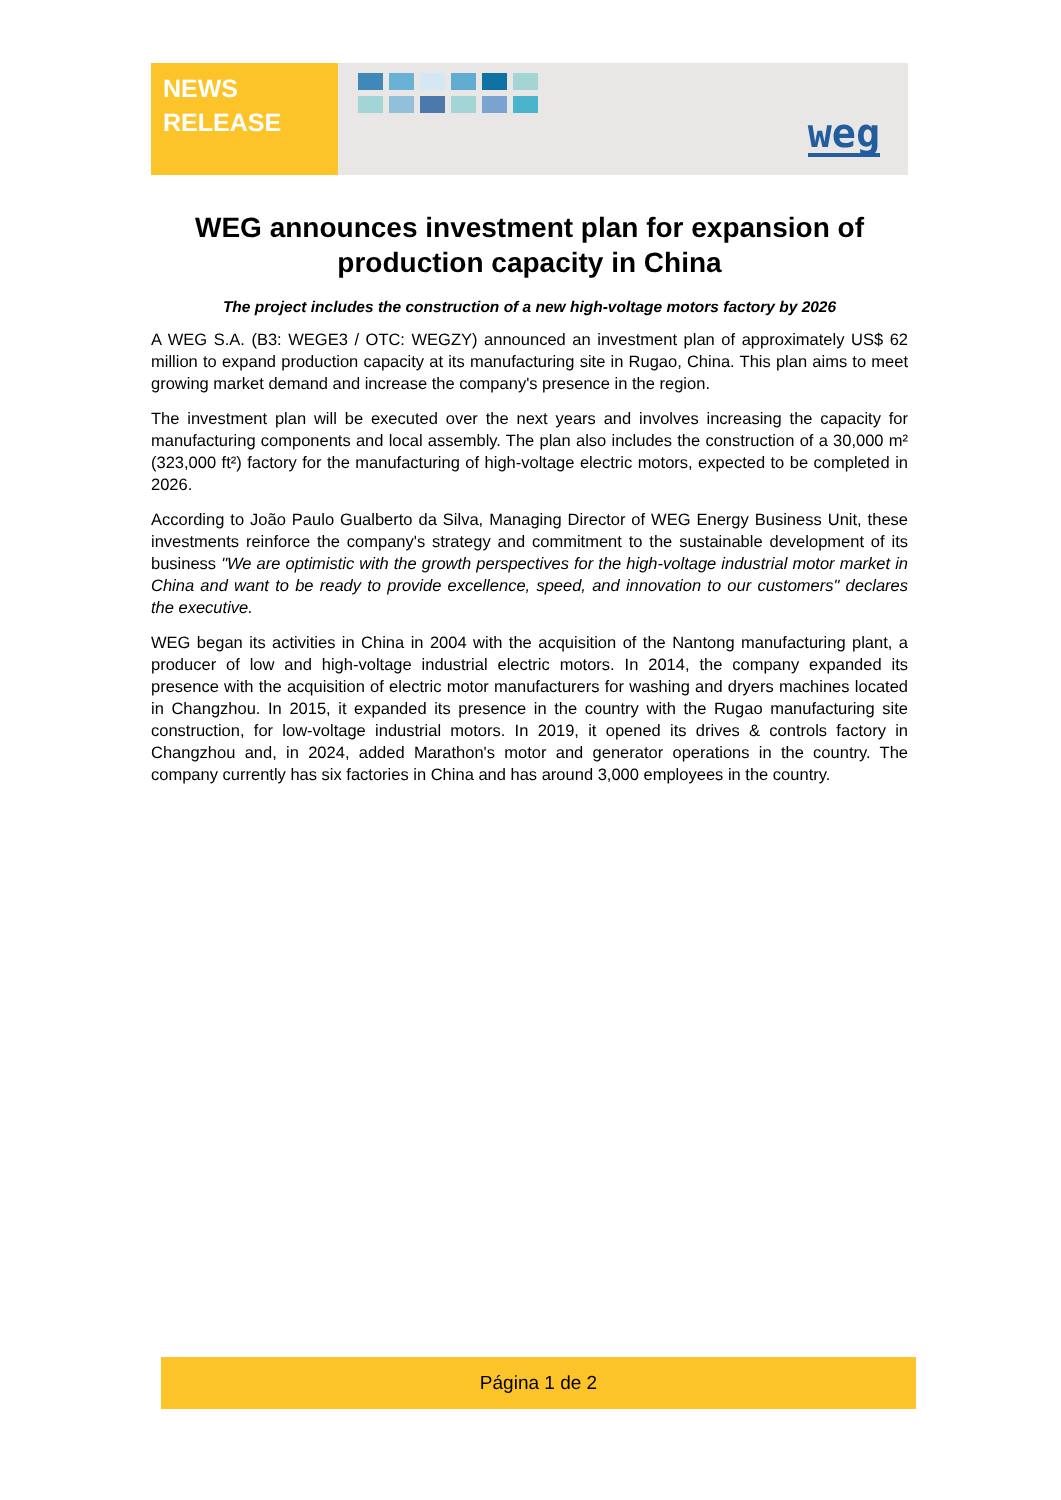NEWS
RELEASE
weg
WEG announces investment plan for expansion of production capacity in China
The project includes the construction of a new high-voltage motors factory by 2026
A WEG S.A. (B3: WEGE3 / OTC: WEGZY) announced an investment plan of approximately US$ 62 million to expand production capacity at its manufacturing site in Rugao, China. This plan aims to meet growing market demand and increase the company's presence in the region.
The investment plan will be executed over the next years and involves increasing the capacity for manufacturing components and local assembly. The plan also includes the construction of a 30,000 m² (323,000 ft²) factory for the manufacturing of high-voltage electric motors, expected to be completed in 2026.
According to João Paulo Gualberto da Silva, Managing Director of WEG Energy Business Unit, these investments reinforce the company's strategy and commitment to the sustainable development of its business "We are optimistic with the growth perspectives for the high-voltage industrial motor market in China and want to be ready to provide excellence, speed, and innovation to our customers" declares the executive.
WEG began its activities in China in 2004 with the acquisition of the Nantong manufacturing plant, a producer of low and high-voltage industrial electric motors. In 2014, the company expanded its presence with the acquisition of electric motor manufacturers for washing and dryers machines located in Changzhou. In 2015, it expanded its presence in the country with the Rugao manufacturing site construction, for low-voltage industrial motors. In 2019, it opened its drives & controls factory in Changzhou and, in 2024, added Marathon's motor and generator operations in the country. The company currently has six factories in China and has around 3,000 employees in the country.
Página 1 de 2